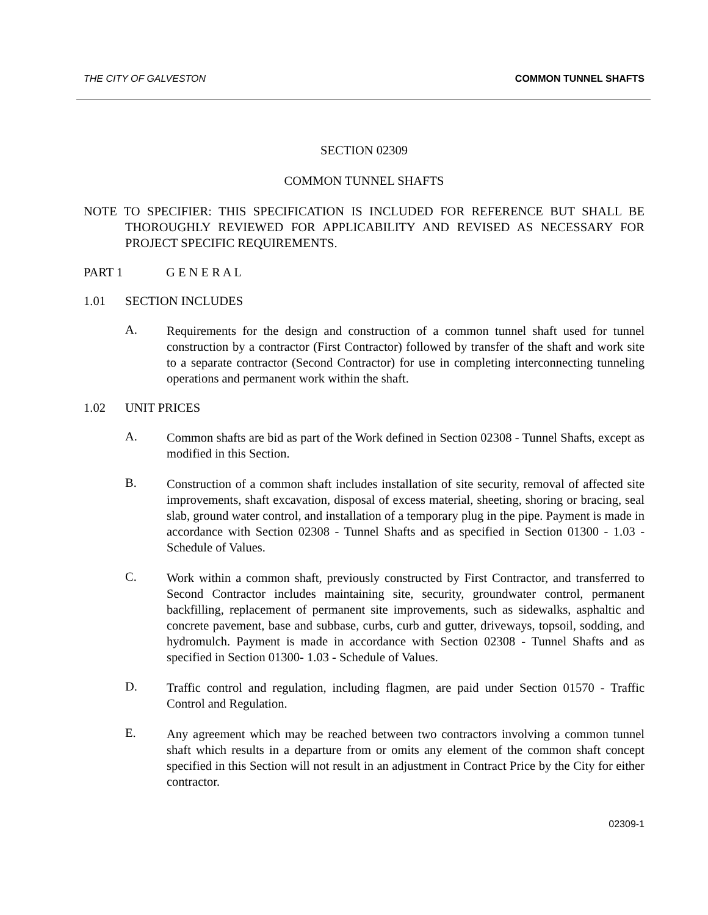THE CITY OF GALVESTON COMMON TUNNEL SHAFTS
SECTION 02309
COMMON TUNNEL SHAFTS
NOTE TO SPECIFIER: THIS SPECIFICATION IS INCLUDED FOR REFERENCE BUT SHALL BE THOROUGHLY REVIEWED FOR APPLICABILITY AND REVISED AS NECESSARY FOR PROJECT SPECIFIC REQUIREMENTS.
PART 1 G E N E R A L
1.01 SECTION INCLUDES
A.
Requirements for the design and construction of a common tunnel shaft used for tunnel construction by a contractor (First Contractor) followed by transfer of the shaft and work site to a separate contractor (Second Contractor) for use in completing interconnecting tunneling operations and permanent work within the shaft.
1.02 UNIT PRICES
A.
Common shafts are bid as part of the Work defined in Section 02308 - Tunnel Shafts, except as modified in this Section.
B.
Construction of a common shaft includes installation of site security, removal of affected site improvements, shaft excavation, disposal of excess material, sheeting, shoring or bracing, seal slab, ground water control, and installation of a temporary plug in the pipe. Payment is made in accordance with Section 02308 - Tunnel Shafts and as specified in Section 01300 - 1.03 - Schedule of Values.
C.
Work within a common shaft, previously constructed by First Contractor, and transferred to Second Contractor includes maintaining site, security, groundwater control, permanent backfilling, replacement of permanent site improvements, such as sidewalks, asphaltic and concrete pavement, base and subbase, curbs, curb and gutter, driveways, topsoil, sodding, and hydromulch. Payment is made in accordance with Section 02308 - Tunnel Shafts and as specified in Section 01300- 1.03 - Schedule of Values.
D.
Traffic control and regulation, including flagmen, are paid under Section 01570 - Traffic Control and Regulation.
E.
Any agreement which may be reached between two contractors involving a common tunnel shaft which results in a departure from or omits any element of the common shaft concept specified in this Section will not result in an adjustment in Contract Price by the City for either contractor.
02309-1